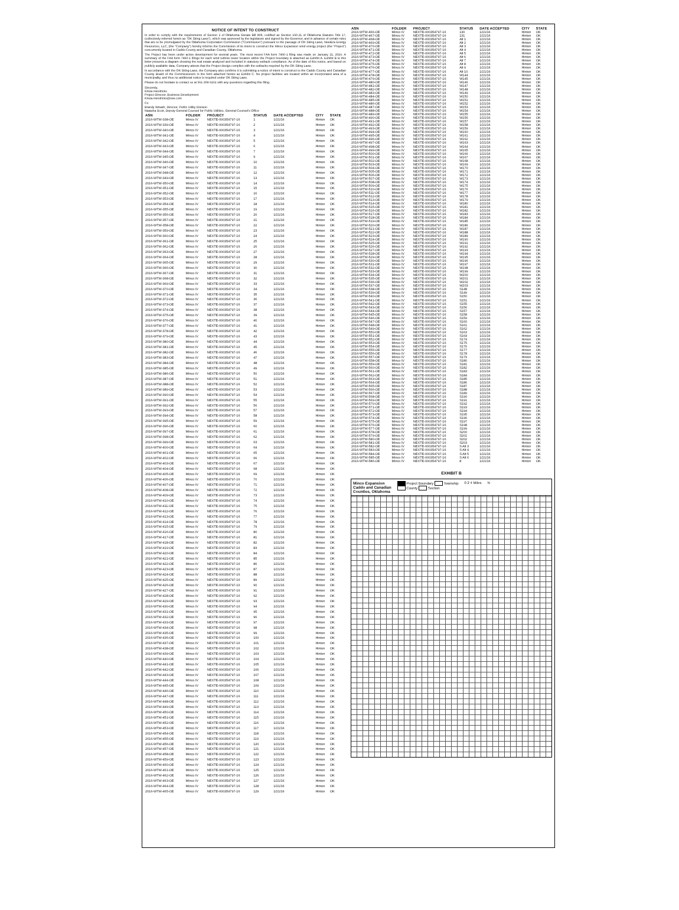NOTICE OF INTENT TO CONSTRUCT
In order to comply with the requirements of Section 2 of Oklahoma Senate Bill 808, codified as Section 160.21 of Oklahoma Statutes Title 17, (collectively referred herein as "OK Siting Laws"), which was approved by the legislature and signed by the Governor, and in advance of certain rules that are to be promulgated by the Oklahoma Corporation Commission ("Commission") pursuant to the passage of OK Siting Laws, NextEra Energy Resources, LLC, (the "Company") hereby informs the Commission of its intent to construct the Minco Expansion wind energy project (the "Project") concurrently located in Caddo County and Canadian County, Oklahoma.
The Project has been under active development for several years. The most recent FAA form 7460-1 filing was made on January 21, 2016. A summary of the FAA form 7460-1 filings for each wind turbine tower location within the Project boundary is attached as Exhibit A. Exhibit B to this letter presents a diagram showing the real estate analyzed and included in statutory setback compliance. As of the date of this notice, and based on publicly available data, Company attests that the Project design complies with the setbacks required by the OK Siting Laws.
In accordance with the OK Siting Laws, the Company also confirms it is submitting a notice of intent to construct to the Caddo County and Canadian County Board of the Commissioners in the form attached hereto as Exhibit C. No project facilities are located within an incorporated area of a municipality, and thus no additional notice is required under OK Siting Laws.
Please do not hesitate to contact us at 561-304-6161 with any questions regarding this filing.
Sincerely,
Krista Hendricks
Project Director, Business Development
Krista.Hendricks@nee.com
Cc:
Brandy Wreath, Director, Public Utility Division
Natasha Scott, Deputy General Counsel for Public Utilities, General Counsel's Office
| ASN | FOLDER | PROJECT | STATUS | DATE ACCEPTED | CITY | STATE |
| --- | --- | --- | --- | --- | --- | --- |
| 2016-WTW-338-OE | Minco IV | NEXTE-000354797-16 | 1 | 1/21/16 | Hinton | OK |
| 2016-WTW-339-OE | Minco IV | NEXTE-000354797-16 | 2 | 1/21/16 | Hinton | OK |
| 2016-WTW-340-OE | Minco IV | NEXTE-000354797-16 | 3 | 1/21/16 | Hinton | OK |
| 2016-WTW-341-OE | Minco IV | NEXTE-000354797-16 | 4 | 1/21/16 | Hinton | OK |
| 2016-WTW-342-OE | Minco IV | NEXTE-000354797-16 | 5 | 1/21/16 | Hinton | OK |
| 2016-WTW-343-OE | Minco IV | NEXTE-000354797-16 | 6 | 1/21/16 | Hinton | OK |
| 2016-WTW-344-OE | Minco IV | NEXTE-000354797-16 | 7 | 1/21/16 | Hinton | OK |
| 2016-WTW-345-OE | Minco IV | NEXTE-000354797-16 | 9 | 1/21/16 | Hinton | OK |
| 2016-WTW-346-OE | Minco IV | NEXTE-000354797-16 | 10 | 1/21/16 | Hinton | OK |
| 2016-WTW-347-OE | Minco IV | NEXTE-000354797-16 | 11 | 1/21/16 | Hinton | OK |
| 2016-WTW-348-OE | Minco IV | NEXTE-000354797-16 | 12 | 1/21/16 | Hinton | OK |
| 2016-WTW-349-OE | Minco IV | NEXTE-000354797-16 | 13 | 1/21/16 | Hinton | OK |
| 2016-WTW-350-OE | Minco IV | NEXTE-000354797-16 | 14 | 1/21/16 | Hinton | OK |
| 2016-WTW-351-OE | Minco IV | NEXTE-000354797-16 | 15 | 1/21/16 | Hinton | OK |
| 2016-WTW-352-OE | Minco IV | NEXTE-000354797-16 | 16 | 1/21/16 | Hinton | OK |
| 2016-WTW-353-OE | Minco IV | NEXTE-000354797-16 | 17 | 1/21/16 | Hinton | OK |
| 2016-WTW-354-OE | Minco IV | NEXTE-000354797-16 | 18 | 1/21/16 | Hinton | OK |
| 2016-WTW-355-OE | Minco IV | NEXTE-000354797-16 | 19 | 1/21/16 | Hinton | OK |
| 2016-WTW-356-OE | Minco IV | NEXTE-000354797-16 | 20 | 1/21/16 | Hinton | OK |
| 2016-WTW-357-OE | Minco IV | NEXTE-000354797-16 | 21 | 1/21/16 | Hinton | OK |
| 2016-WTW-358-OE | Minco IV | NEXTE-000354797-16 | 22 | 1/21/16 | Hinton | OK |
| 2016-WTW-359-OE | Minco IV | NEXTE-000354797-16 | 23 | 1/21/16 | Hinton | OK |
| 2016-WTW-360-OE | Minco IV | NEXTE-000354797-16 | 24 | 1/21/16 | Hinton | OK |
| 2016-WTW-361-OE | Minco IV | NEXTE-000354797-16 | 25 | 1/21/16 | Hinton | OK |
| 2016-WTW-362-OE | Minco IV | NEXTE-000354797-16 | 26 | 1/21/16 | Hinton | OK |
| 2016-WTW-363-OE | Minco IV | NEXTE-000354797-16 | 27 | 1/21/16 | Hinton | OK |
| 2016-WTW-364-OE | Minco IV | NEXTE-000354797-16 | 28 | 1/21/16 | Hinton | OK |
| 2016-WTW-365-OE | Minco IV | NEXTE-000354797-16 | 29 | 1/21/16 | Hinton | OK |
| 2016-WTW-366-OE | Minco IV | NEXTE-000354797-16 | 30 | 1/21/16 | Hinton | OK |
| 2016-WTW-367-OE | Minco IV | NEXTE-000354797-16 | 31 | 1/21/16 | Hinton | OK |
| 2016-WTW-368-OE | Minco IV | NEXTE-000354797-16 | 32 | 1/21/16 | Hinton | OK |
| 2016-WTW-369-OE | Minco IV | NEXTE-000354797-16 | 33 | 1/21/16 | Hinton | OK |
| 2016-WTW-370-OE | Minco IV | NEXTE-000354797-16 | 34 | 1/21/16 | Hinton | OK |
| 2016-WTW-371-OE | Minco IV | NEXTE-000354797-16 | 35 | 1/21/16 | Hinton | OK |
| 2016-WTW-372-OE | Minco IV | NEXTE-000354797-16 | 36 | 1/21/16 | Hinton | OK |
| 2016-WTW-373-OE | Minco IV | NEXTE-000354797-16 | 37 | 1/21/16 | Hinton | OK |
| 2016-WTW-374-OE | Minco IV | NEXTE-000354797-16 | 38 | 1/21/16 | Hinton | OK |
| 2016-WTW-375-OE | Minco IV | NEXTE-000354797-16 | 39 | 1/21/16 | Hinton | OK |
| 2016-WTW-376-OE | Minco IV | NEXTE-000354797-16 | 40 | 1/21/16 | Hinton | OK |
| 2016-WTW-377-OE | Minco IV | NEXTE-000354797-16 | 41 | 1/21/16 | Hinton | OK |
| 2016-WTW-378-OE | Minco IV | NEXTE-000354797-16 | 42 | 1/21/16 | Hinton | OK |
| 2016-WTW-379-OE | Minco IV | NEXTE-000354797-16 | 43 | 1/21/16 | Hinton | OK |
| 2016-WTW-380-OE | Minco IV | NEXTE-000354797-16 | 44 | 1/21/16 | Hinton | OK |
| 2016-WTW-381-OE | Minco IV | NEXTE-000354797-16 | 45 | 1/21/16 | Hinton | OK |
| 2016-WTW-382-OE | Minco IV | NEXTE-000354797-16 | 46 | 1/21/16 | Hinton | OK |
| 2016-WTW-383-OE | Minco IV | NEXTE-000354797-16 | 47 | 1/21/16 | Hinton | OK |
| 2016-WTW-384-OE | Minco IV | NEXTE-000354797-16 | 48 | 1/21/16 | Hinton | OK |
| 2016-WTW-385-OE | Minco IV | NEXTE-000354797-16 | 49 | 1/21/16 | Hinton | OK |
| 2016-WTW-386-OE | Minco IV | NEXTE-000354797-16 | 50 | 1/21/16 | Hinton | OK |
| 2016-WTW-387-OE | Minco IV | NEXTE-000354797-16 | 51 | 1/21/16 | Hinton | OK |
| 2016-WTW-388-OE | Minco IV | NEXTE-000354797-16 | 52 | 1/21/16 | Hinton | OK |
| 2016-WTW-389-OE | Minco IV | NEXTE-000354797-16 | 53 | 1/21/16 | Hinton | OK |
| 2016-WTW-390-OE | Minco IV | NEXTE-000354797-16 | 54 | 1/21/16 | Hinton | OK |
| 2016-WTW-391-OE | Minco IV | NEXTE-000354797-16 | 55 | 1/21/16 | Hinton | OK |
| 2016-WTW-392-OE | Minco IV | NEXTE-000354797-16 | 56 | 1/21/16 | Hinton | OK |
| 2016-WTW-393-OE | Minco IV | NEXTE-000354797-16 | 57 | 1/21/16 | Hinton | OK |
| 2016-WTW-394-OE | Minco IV | NEXTE-000354797-16 | 58 | 1/21/16 | Hinton | OK |
| 2016-WTW-395-OE | Minco IV | NEXTE-000354797-16 | 59 | 1/21/16 | Hinton | OK |
| 2016-WTW-396-OE | Minco IV | NEXTE-000354797-16 | 60 | 1/21/16 | Hinton | OK |
| 2016-WTW-397-OE | Minco IV | NEXTE-000354797-16 | 61 | 1/21/16 | Hinton | OK |
| 2016-WTW-398-OE | Minco IV | NEXTE-000354797-16 | 62 | 1/21/16 | Hinton | OK |
| 2016-WTW-399-OE | Minco IV | NEXTE-000354797-16 | 63 | 1/21/16 | Hinton | OK |
| 2016-WTW-400-OE | Minco IV | NEXTE-000354797-16 | 64 | 1/21/16 | Hinton | OK |
| 2016-WTW-401-OE | Minco IV | NEXTE-000354797-16 | 65 | 1/21/16 | Hinton | OK |
| 2016-WTW-402-OE | Minco IV | NEXTE-000354797-16 | 66 | 1/21/16 | Hinton | OK |
| 2016-WTW-403-OE | Minco IV | NEXTE-000354797-16 | 67 | 1/21/16 | Hinton | OK |
| 2016-WTW-404-OE | Minco IV | NEXTE-000354797-16 | 68 | 1/21/16 | Hinton | OK |
| 2016-WTW-405-OE | Minco IV | NEXTE-000354797-16 | 69 | 1/21/16 | Hinton | OK |
| 2016-WTW-406-OE | Minco IV | NEXTE-000354797-16 | 70 | 1/21/16 | Hinton | OK |
| 2016-WTW-407-OE | Minco IV | NEXTE-000354797-16 | 71 | 1/21/16 | Hinton | OK |
| 2016-WTW-408-OE | Minco IV | NEXTE-000354797-16 | 72 | 1/21/16 | Hinton | OK |
| 2016-WTW-409-OE | Minco IV | NEXTE-000354797-16 | 73 | 1/21/16 | Hinton | OK |
| 2016-WTW-410-OE | Minco IV | NEXTE-000354797-16 | 74 | 1/21/16 | Hinton | OK |
| 2016-WTW-411-OE | Minco IV | NEXTE-000354797-16 | 75 | 1/21/16 | Hinton | OK |
| 2016-WTW-412-OE | Minco IV | NEXTE-000354797-16 | 76 | 1/21/16 | Hinton | OK |
| 2016-WTW-413-OE | Minco IV | NEXTE-000354797-16 | 77 | 1/21/16 | Hinton | OK |
| 2016-WTW-414-OE | Minco IV | NEXTE-000354797-16 | 78 | 1/21/16 | Hinton | OK |
| 2016-WTW-415-OE | Minco IV | NEXTE-000354797-16 | 79 | 1/21/16 | Hinton | OK |
| 2016-WTW-416-OE | Minco IV | NEXTE-000354797-16 | 80 | 1/21/16 | Hinton | OK |
| 2016-WTW-417-OE | Minco IV | NEXTE-000354797-16 | 81 | 1/21/16 | Hinton | OK |
| 2016-WTW-418-OE | Minco IV | NEXTE-000354797-16 | 82 | 1/21/16 | Hinton | OK |
| 2016-WTW-419-OE | Minco IV | NEXTE-000354797-16 | 83 | 1/21/16 | Hinton | OK |
| 2016-WTW-420-OE | Minco IV | NEXTE-000354797-16 | 84 | 1/21/16 | Hinton | OK |
| 2016-WTW-421-OE | Minco IV | NEXTE-000354797-16 | 85 | 1/21/16 | Hinton | OK |
| 2016-WTW-422-OE | Minco IV | NEXTE-000354797-16 | 86 | 1/21/16 | Hinton | OK |
| 2016-WTW-423-OE | Minco IV | NEXTE-000354797-16 | 87 | 1/21/16 | Hinton | OK |
| 2016-WTW-424-OE | Minco IV | NEXTE-000354797-16 | 88 | 1/21/16 | Hinton | OK |
| 2016-WTW-425-OE | Minco IV | NEXTE-000354797-16 | 89 | 1/21/16 | Hinton | OK |
| 2016-WTW-426-OE | Minco IV | NEXTE-000354797-16 | 90 | 1/21/16 | Hinton | OK |
| 2016-WTW-427-OE | Minco IV | NEXTE-000354797-16 | 91 | 1/21/16 | Hinton | OK |
| 2016-WTW-428-OE | Minco IV | NEXTE-000354797-16 | 92 | 1/21/16 | Hinton | OK |
| 2016-WTW-429-OE | Minco IV | NEXTE-000354797-16 | 93 | 1/21/16 | Hinton | OK |
| 2016-WTW-430-OE | Minco IV | NEXTE-000354797-16 | 94 | 1/21/16 | Hinton | OK |
| 2016-WTW-431-OE | Minco IV | NEXTE-000354797-16 | 95 | 1/21/16 | Hinton | OK |
| 2016-WTW-432-OE | Minco IV | NEXTE-000354797-16 | 96 | 1/21/16 | Hinton | OK |
| 2016-WTW-433-OE | Minco IV | NEXTE-000354797-16 | 97 | 1/21/16 | Hinton | OK |
| 2016-WTW-434-OE | Minco IV | NEXTE-000354797-16 | 98 | 1/21/16 | Hinton | OK |
| 2016-WTW-435-OE | Minco IV | NEXTE-000354797-16 | 99 | 1/21/16 | Hinton | OK |
| 2016-WTW-436-OE | Minco IV | NEXTE-000354797-16 | 100 | 1/21/16 | Hinton | OK |
| 2016-WTW-437-OE | Minco IV | NEXTE-000354797-16 | 101 | 1/21/16 | Hinton | OK |
| 2016-WTW-438-OE | Minco IV | NEXTE-000354797-16 | 102 | 1/21/16 | Hinton | OK |
| 2016-WTW-439-OE | Minco IV | NEXTE-000354797-16 | 103 | 1/21/16 | Hinton | OK |
| 2016-WTW-440-OE | Minco IV | NEXTE-000354797-16 | 104 | 1/21/16 | Hinton | OK |
| 2016-WTW-441-OE | Minco IV | NEXTE-000354797-16 | 105 | 1/21/16 | Hinton | OK |
| 2016-WTW-442-OE | Minco IV | NEXTE-000354797-16 | 106 | 1/21/16 | Hinton | OK |
| 2016-WTW-443-OE | Minco IV | NEXTE-000354797-16 | 107 | 1/21/16 | Hinton | OK |
| 2016-WTW-444-OE | Minco IV | NEXTE-000354797-16 | 108 | 1/21/16 | Hinton | OK |
| 2016-WTW-445-OE | Minco IV | NEXTE-000354797-16 | 109 | 1/21/16 | Hinton | OK |
| 2016-WTW-446-OE | Minco IV | NEXTE-000354797-16 | 110 | 1/21/16 | Hinton | OK |
| 2016-WTW-447-OE | Minco IV | NEXTE-000354797-16 | 111 | 1/21/16 | Hinton | OK |
| 2016-WTW-448-OE | Minco IV | NEXTE-000354797-16 | 112 | 1/21/16 | Hinton | OK |
| 2016-WTW-449-OE | Minco IV | NEXTE-000354797-16 | 113 | 1/21/16 | Hinton | OK |
| 2016-WTW-450-OE | Minco IV | NEXTE-000354797-16 | 114 | 1/21/16 | Hinton | OK |
| 2016-WTW-451-OE | Minco IV | NEXTE-000354797-16 | 115 | 1/21/16 | Hinton | OK |
| 2016-WTW-452-OE | Minco IV | NEXTE-000354797-16 | 116 | 1/21/16 | Hinton | OK |
| 2016-WTW-453-OE | Minco IV | NEXTE-000354797-16 | 117 | 1/21/16 | Hinton | OK |
| 2016-WTW-454-OE | Minco IV | NEXTE-000354797-16 | 118 | 1/21/16 | Hinton | OK |
| 2016-WTW-455-OE | Minco IV | NEXTE-000354797-16 | 119 | 1/21/16 | Hinton | OK |
| 2016-WTW-456-OE | Minco IV | NEXTE-000354797-16 | 120 | 1/21/16 | Hinton | OK |
| 2016-WTW-457-OE | Minco IV | NEXTE-000354797-16 | 121 | 1/21/16 | Hinton | OK |
| 2016-WTW-458-OE | Minco IV | NEXTE-000354797-16 | 122 | 1/21/16 | Hinton | OK |
| 2016-WTW-459-OE | Minco IV | NEXTE-000354797-16 | 123 | 1/21/16 | Hinton | OK |
| 2016-WTW-460-OE | Minco IV | NEXTE-000354797-16 | 124 | 1/21/16 | Hinton | OK |
| 2016-WTW-461-OE | Minco IV | NEXTE-000354797-16 | 125 | 1/21/16 | Hinton | OK |
| 2016-WTW-462-OE | Minco IV | NEXTE-000354797-16 | 126 | 1/21/16 | Hinton | OK |
| 2016-WTW-463-OE | Minco IV | NEXTE-000354797-16 | 127 | 1/21/16 | Hinton | OK |
| 2016-WTW-464-OE | Minco IV | NEXTE-000354797-16 | 128 | 1/21/16 | Hinton | OK |
| 2016-WTW-465-OE | Minco IV | NEXTE-000354797-16 | 129 | 1/21/16 | Hinton | OK |
| ASN | FOLDER | PROJECT | STATUS | DATE ACCEPTED | CITY | STATE |
| --- | --- | --- | --- | --- | --- | --- |
| 2016-WTW-466-OE | Minco IV | NEXTE-000354797-16 | 130 | 1/21/16 | Hinton | OK |
| 2016-WTW-467-OE | Minco IV | NEXTE-000354797-16 | 131 | 1/21/16 | Hinton | OK |
| 2016-WTW-468-OE | Minco IV | NEXTE-000354797-16 | Alt 1 | 1/21/16 | Hinton | OK |
| 2016-WTW-469-OE | Minco IV | NEXTE-000354797-16 | Alt 2 | 1/21/16 | Hinton | OK |
| 2016-WTW-470-OE | Minco IV | NEXTE-000354797-16 | Alt 3 | 1/21/16 | Hinton | OK |
| 2016-WTW-471-OE | Minco IV | NEXTE-000354797-16 | Alt 4 | 1/21/16 | Hinton | OK |
| 2016-WTW-472-OE | Minco IV | NEXTE-000354797-16 | Alt 5 | 1/21/16 | Hinton | OK |
| 2016-WTW-473-OE | Minco IV | NEXTE-000354797-16 | Alt 6 | 1/21/16 | Hinton | OK |
| 2016-WTW-474-OE | Minco IV | NEXTE-000354797-16 | Alt 7 | 1/21/16 | Hinton | OK |
| 2016-WTW-475-OE | Minco IV | NEXTE-000354797-16 | Alt 8 | 1/21/16 | Hinton | OK |
| 2016-WTW-476-OE | Minco IV | NEXTE-000354797-16 | Alt 9 | 1/21/16 | Hinton | OK |
| 2016-WTW-477-OE | Minco IV | NEXTE-000354797-16 | Alt 10 | 1/21/16 | Hinton | OK |
| 2016-WTW-478-OE | Minco IV | NEXTE-000354797-16 | W144 | 1/21/16 | Hinton | OK |
| 2016-WTW-479-OE | Minco IV | NEXTE-000354797-16 | W145 | 1/21/16 | Hinton | OK |
| 2016-WTW-480-OE | Minco IV | NEXTE-000354797-16 | W146 | 1/21/16 | Hinton | OK |
| 2016-WTW-481-OE | Minco IV | NEXTE-000354797-16 | W147 | 1/21/16 | Hinton | OK |
| 2016-WTW-482-OE | Minco IV | NEXTE-000354797-16 | W148 | 1/21/16 | Hinton | OK |
| 2016-WTW-483-OE | Minco IV | NEXTE-000354797-16 | W149 | 1/21/16 | Hinton | OK |
| 2016-WTW-484-OE | Minco IV | NEXTE-000354797-16 | W150 | 1/21/16 | Hinton | OK |
| 2016-WTW-485-OE | Minco IV | NEXTE-000354797-16 | W151 | 1/21/16 | Hinton | OK |
| 2016-WTW-486-OE | Minco IV | NEXTE-000354797-16 | W152 | 1/21/16 | Hinton | OK |
| 2016-WTW-487-OE | Minco IV | NEXTE-000354797-16 | W153 | 1/21/16 | Hinton | OK |
| 2016-WTW-488-OE | Minco IV | NEXTE-000354797-16 | W154 | 1/21/16 | Hinton | OK |
| 2016-WTW-489-OE | Minco IV | NEXTE-000354797-16 | W155 | 1/21/16 | Hinton | OK |
| 2016-WTW-490-OE | Minco IV | NEXTE-000354797-16 | W156 | 1/21/16 | Hinton | OK |
| 2016-WTW-491-OE | Minco IV | NEXTE-000354797-16 | W157 | 1/21/16 | Hinton | OK |
| 2016-WTW-492-OE | Minco IV | NEXTE-000354797-16 | W158 | 1/21/16 | Hinton | OK |
| 2016-WTW-493-OE | Minco IV | NEXTE-000354797-16 | W159 | 1/21/16 | Hinton | OK |
| 2016-WTW-494-OE | Minco IV | NEXTE-000354797-16 | W160 | 1/21/16 | Hinton | OK |
| 2016-WTW-495-OE | Minco IV | NEXTE-000354797-16 | W161 | 1/21/16 | Hinton | OK |
| 2016-WTW-496-OE | Minco IV | NEXTE-000354797-16 | W162 | 1/21/16 | Hinton | OK |
| 2016-WTW-497-OE | Minco IV | NEXTE-000354797-16 | W163 | 1/21/16 | Hinton | OK |
| 2016-WTW-498-OE | Minco IV | NEXTE-000354797-16 | W164 | 1/21/16 | Hinton | OK |
| 2016-WTW-499-OE | Minco IV | NEXTE-000354797-16 | W165 | 1/21/16 | Hinton | OK |
| 2016-WTW-500-OE | Minco IV | NEXTE-000354797-16 | W166 | 1/21/16 | Hinton | OK |
| 2016-WTW-501-OE | Minco IV | NEXTE-000354797-16 | W167 | 1/21/16 | Hinton | OK |
| 2016-WTW-502-OE | Minco IV | NEXTE-000354797-16 | W168 | 1/21/16 | Hinton | OK |
| 2016-WTW-503-OE | Minco IV | NEXTE-000354797-16 | W169 | 1/21/16 | Hinton | OK |
| 2016-WTW-504-OE | Minco IV | NEXTE-000354797-16 | W170 | 1/21/16 | Hinton | OK |
| 2016-WTW-505-OE | Minco IV | NEXTE-000354797-16 | W171 | 1/21/16 | Hinton | OK |
| 2016-WTW-506-OE | Minco IV | NEXTE-000354797-16 | W172 | 1/21/16 | Hinton | OK |
| 2016-WTW-507-OE | Minco IV | NEXTE-000354797-16 | W173 | 1/21/16 | Hinton | OK |
| 2016-WTW-508-OE | Minco IV | NEXTE-000354797-16 | W174 | 1/21/16 | Hinton | OK |
| 2016-WTW-509-OE | Minco IV | NEXTE-000354797-16 | W175 | 1/21/16 | Hinton | OK |
| 2016-WTW-510-OE | Minco IV | NEXTE-000354797-16 | W176 | 1/21/16 | Hinton | OK |
| 2016-WTW-511-OE | Minco IV | NEXTE-000354797-16 | W177 | 1/21/16 | Hinton | OK |
| 2016-WTW-512-OE | Minco IV | NEXTE-000354797-16 | W178 | 1/21/16 | Hinton | OK |
| 2016-WTW-513-OE | Minco IV | NEXTE-000354797-16 | W179 | 1/21/16 | Hinton | OK |
| 2016-WTW-514-OE | Minco IV | NEXTE-000354797-16 | W180 | 1/21/16 | Hinton | OK |
| 2016-WTW-515-OE | Minco IV | NEXTE-000354797-16 | W181 | 1/21/16 | Hinton | OK |
| 2016-WTW-516-OE | Minco IV | NEXTE-000354797-16 | W182 | 1/21/16 | Hinton | OK |
| 2016-WTW-517-OE | Minco IV | NEXTE-000354797-16 | W183 | 1/21/16 | Hinton | OK |
| 2016-WTW-518-OE | Minco IV | NEXTE-000354797-16 | W184 | 1/21/16 | Hinton | OK |
| 2016-WTW-519-OE | Minco IV | NEXTE-000354797-16 | W185 | 1/21/16 | Hinton | OK |
| 2016-WTW-520-OE | Minco IV | NEXTE-000354797-16 | W186 | 1/21/16 | Hinton | OK |
| 2016-WTW-521-OE | Minco IV | NEXTE-000354797-16 | W187 | 1/21/16 | Hinton | OK |
| 2016-WTW-522-OE | Minco IV | NEXTE-000354797-16 | W188 | 1/21/16 | Hinton | OK |
| 2016-WTW-523-OE | Minco IV | NEXTE-000354797-16 | W189 | 1/21/16 | Hinton | OK |
| 2016-WTW-524-OE | Minco IV | NEXTE-000354797-16 | W190 | 1/21/16 | Hinton | OK |
| 2016-WTW-525-OE | Minco IV | NEXTE-000354797-16 | W191 | 1/21/16 | Hinton | OK |
| 2016-WTW-526-OE | Minco IV | NEXTE-000354797-16 | W192 | 1/21/16 | Hinton | OK |
| 2016-WTW-527-OE | Minco IV | NEXTE-000354797-16 | W193 | 1/21/16 | Hinton | OK |
| 2016-WTW-528-OE | Minco IV | NEXTE-000354797-16 | W194 | 1/21/16 | Hinton | OK |
| 2016-WTW-529-OE | Minco IV | NEXTE-000354797-16 | W195 | 1/21/16 | Hinton | OK |
| 2016-WTW-530-OE | Minco IV | NEXTE-000354797-16 | W196 | 1/21/16 | Hinton | OK |
| 2016-WTW-531-OE | Minco IV | NEXTE-000354797-16 | W197 | 1/21/16 | Hinton | OK |
| 2016-WTW-532-OE | Minco IV | NEXTE-000354797-16 | W198 | 1/21/16 | Hinton | OK |
| 2016-WTW-533-OE | Minco IV | NEXTE-000354797-16 | W199 | 1/21/16 | Hinton | OK |
| 2016-WTW-534-OE | Minco IV | NEXTE-000354797-16 | W200 | 1/21/16 | Hinton | OK |
| 2016-WTW-535-OE | Minco IV | NEXTE-000354797-16 | W201 | 1/21/16 | Hinton | OK |
| 2016-WTW-536-OE | Minco IV | NEXTE-000354797-16 | W202 | 1/21/16 | Hinton | OK |
| 2016-WTW-537-OE | Minco IV | NEXTE-000354797-16 | W203 | 1/21/16 | Hinton | OK |
| 2016-WTW-538-OE | Minco IV | NEXTE-000354797-16 | S148 | 1/21/16 | Hinton | OK |
| 2016-WTW-539-OE | Minco IV | NEXTE-000354797-16 | S149 | 1/21/16 | Hinton | OK |
| 2016-WTW-540-OE | Minco IV | NEXTE-000354797-16 | S150 | 1/21/16 | Hinton | OK |
| 2016-WTW-541-OE | Minco IV | NEXTE-000354797-16 | S151 | 1/21/16 | Hinton | OK |
| 2016-WTW-542-OE | Minco IV | NEXTE-000354797-16 | S155 | 1/21/16 | Hinton | OK |
| 2016-WTW-543-OE | Minco IV | NEXTE-000354797-16 | S156 | 1/21/16 | Hinton | OK |
| 2016-WTW-544-OE | Minco IV | NEXTE-000354797-16 | S157 | 1/21/16 | Hinton | OK |
| 2016-WTW-545-OE | Minco IV | NEXTE-000354797-16 | S158 | 1/21/16 | Hinton | OK |
| 2016-WTW-546-OE | Minco IV | NEXTE-000354797-16 | S159 | 1/21/16 | Hinton | OK |
| 2016-WTW-547-OE | Minco IV | NEXTE-000354797-16 | S160 | 1/21/16 | Hinton | OK |
| 2016-WTW-548-OE | Minco IV | NEXTE-000354797-16 | S161 | 1/21/16 | Hinton | OK |
| 2016-WTW-549-OE | Minco IV | NEXTE-000354797-16 | S162 | 1/21/16 | Hinton | OK |
| 2016-WTW-550-OE | Minco IV | NEXTE-000354797-16 | S163 | 1/21/16 | Hinton | OK |
| 2016-WTW-551-OE | Minco IV | NEXTE-000354797-16 | S164 | 1/21/16 | Hinton | OK |
| 2016-WTW-552-OE | Minco IV | NEXTE-000354797-16 | S174 | 1/21/16 | Hinton | OK |
| 2016-WTW-553-OE | Minco IV | NEXTE-000354797-16 | S175 | 1/21/16 | Hinton | OK |
| 2016-WTW-554-OE | Minco IV | NEXTE-000354797-16 | S176 | 1/21/16 | Hinton | OK |
| 2016-WTW-555-OE | Minco IV | NEXTE-000354797-16 | S177 | 1/21/16 | Hinton | OK |
| 2016-WTW-556-OE | Minco IV | NEXTE-000354797-16 | S178 | 1/21/16 | Hinton | OK |
| 2016-WTW-557-OE | Minco IV | NEXTE-000354797-16 | S179 | 1/21/16 | Hinton | OK |
| 2016-WTW-558-OE | Minco IV | NEXTE-000354797-16 | S180 | 1/21/16 | Hinton | OK |
| 2016-WTW-559-OE | Minco IV | NEXTE-000354797-16 | S181 | 1/21/16 | Hinton | OK |
| 2016-WTW-560-OE | Minco IV | NEXTE-000354797-16 | S182 | 1/21/16 | Hinton | OK |
| 2016-WTW-561-OE | Minco IV | NEXTE-000354797-16 | S183 | 1/21/16 | Hinton | OK |
| 2016-WTW-562-OE | Minco IV | NEXTE-000354797-16 | S184 | 1/21/16 | Hinton | OK |
| 2016-WTW-563-OE | Minco IV | NEXTE-000354797-16 | S185 | 1/21/16 | Hinton | OK |
| 2016-WTW-564-OE | Minco IV | NEXTE-000354797-16 | S186 | 1/21/16 | Hinton | OK |
| 2016-WTW-565-OE | Minco IV | NEXTE-000354797-16 | S187 | 1/21/16 | Hinton | OK |
| 2016-WTW-566-OE | Minco IV | NEXTE-000354797-16 | S188 | 1/21/16 | Hinton | OK |
| 2016-WTW-567-OE | Minco IV | NEXTE-000354797-16 | S189 | 1/21/16 | Hinton | OK |
| 2016-WTW-568-OE | Minco IV | NEXTE-000354797-16 | S190 | 1/21/16 | Hinton | OK |
| 2016-WTW-569-OE | Minco IV | NEXTE-000354797-16 | S191 | 1/21/16 | Hinton | OK |
| 2016-WTW-570-OE | Minco IV | NEXTE-000354797-16 | S192 | 1/21/16 | Hinton | OK |
| 2016-WTW-571-OE | Minco IV | NEXTE-000354797-16 | S193 | 1/21/16 | Hinton | OK |
| 2016-WTW-572-OE | Minco IV | NEXTE-000354797-16 | S194 | 1/21/16 | Hinton | OK |
| 2016-WTW-573-OE | Minco IV | NEXTE-000354797-16 | S195 | 1/21/16 | Hinton | OK |
| 2016-WTW-574-OE | Minco IV | NEXTE-000354797-16 | S196 | 1/21/16 | Hinton | OK |
| 2016-WTW-575-OE | Minco IV | NEXTE-000354797-16 | S197 | 1/21/16 | Hinton | OK |
| 2016-WTW-576-OE | Minco IV | NEXTE-000354797-16 | S198 | 1/21/16 | Hinton | OK |
| 2016-WTW-577-OE | Minco IV | NEXTE-000354797-16 | S199 | 1/21/16 | Hinton | OK |
| 2016-WTW-578-OE | Minco IV | NEXTE-000354797-16 | S200 | 1/21/16 | Hinton | OK |
| 2016-WTW-579-OE | Minco IV | NEXTE-000354797-16 | S201 | 1/21/16 | Hinton | OK |
| 2016-WTW-580-OE | Minco IV | NEXTE-000354797-16 | S202 | 1/21/16 | Hinton | OK |
| 2016-WTW-581-OE | Minco IV | NEXTE-000354797-16 | S203 | 1/21/16 | Hinton | OK |
| 2016-WTW-582-OE | Minco IV | NEXTE-000354797-16 | S Alt 3 | 1/21/16 | Hinton | OK |
| 2016-WTW-583-OE | Minco IV | NEXTE-000354797-16 | S Alt 4 | 1/21/16 | Hinton | OK |
| 2016-WTW-584-OE | Minco IV | NEXTE-000354797-16 | S Alt 5 | 1/21/16 | Hinton | OK |
| 2016-WTW-585-OE | Minco IV | NEXTE-000354797-16 | S Alt 6 | 1/21/16 | Hinton | OK |
| 2016-WTW-586-OE | Minco IV | NEXTE-000354797-16 | 8 | 1/21/16 | Hinton | OK |
EXHIBIT B
Minco Expansion
Caddo and Canadian
Counties, Oklahoma
Project Boundary Township
County Section
0 2 4 Miles N